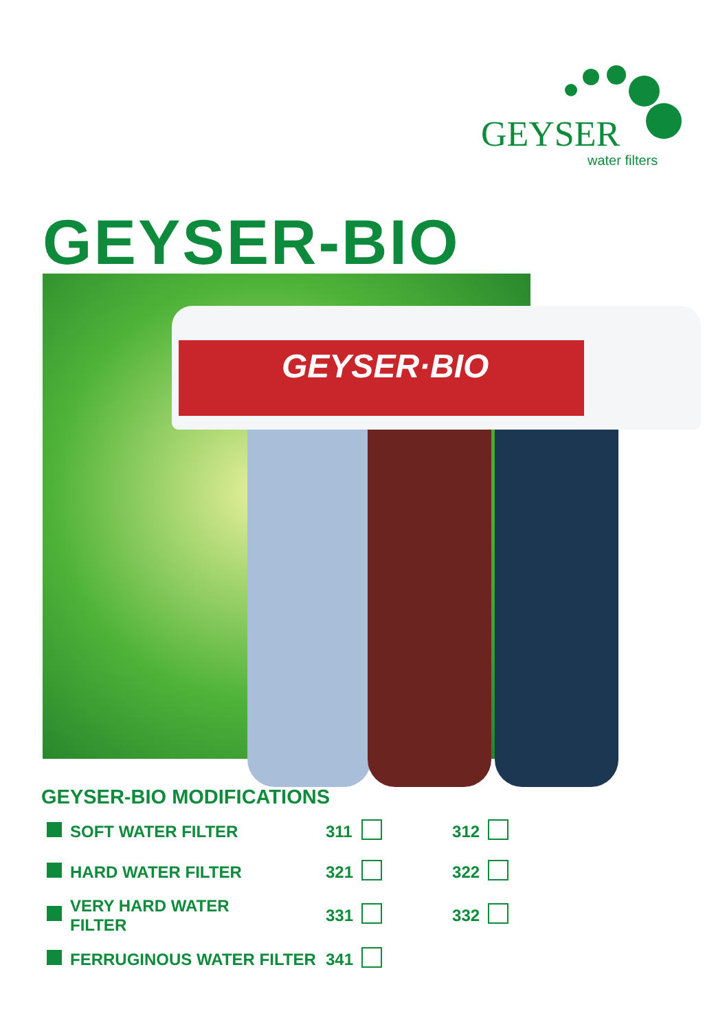GEYSER
water filters
GEYSER-BIO
GEYSER·BIO
GEYSER-BIO MODIFICATIONS
| | SOFT WATER FILTER | 311 | | 312 | |
| | HARD WATER FILTER | 321 | | 322 | |
| | VERY HARD WATER FILTER | 331 | | 332 | |
| | FERRUGINOUS WATER FILTER | 341 | | | |